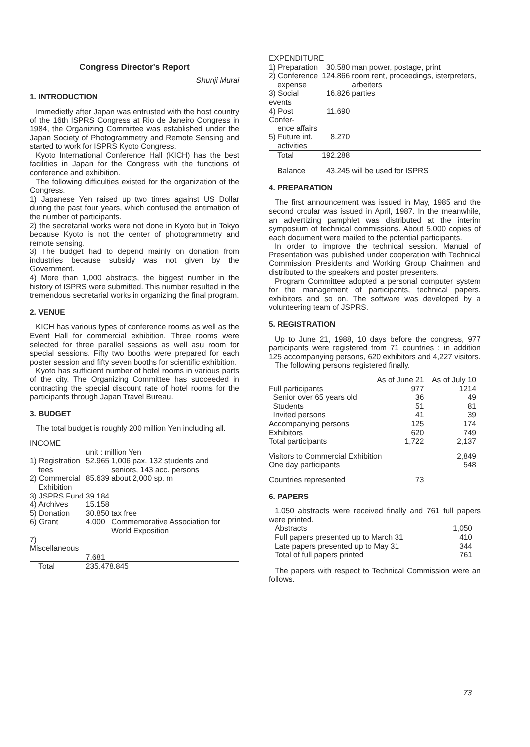Congress Director's Report
Shunji Murai
1. INTRODUCTION
Immedietly after Japan was entrusted with the host country of the 16th ISPRS Congress at Rio de Janeiro Congress in 1984, the Organizing Committee was established under the Japan Society of Photogrammetry and Remote Sensing and started to work for ISPRS Kyoto Congress.
Kyoto International Conference Hall (KICH) has the best facilities in Japan for the Congress with the functions of conference and exhibition.
The following difficulties existed for the organization of the Congress.
1) Japanese Yen raised up two times against US Dollar during the past four years, which confused the entimation of the number of participants.
2) the secretarial works were not done in Kyoto but in Tokyo because Kyoto is not the center of photogrammetry and remote sensing.
3) The budget had to depend mainly on donation from industries because subsidy was not given by the Government.
4) More than 1,000 abstracts, the biggest number in the history of ISPRS were submitted. This number resulted in the tremendous secretarial works in organizing the final program.
2. VENUE
KICH has various types of conference rooms as well as the Event Hall for commercial exhibition. Three rooms were selected for three parallel sessions as well asu room for special sessions. Fifty two booths were prepared for each poster session and fifty seven booths for scientific exhibition.
Kyoto has sufficient number of hotel rooms in various parts of the city. The Organizing Committee has succeeded in contracting the special discount rate of hotel rooms for the participants through Japan Travel Bureau.
3. BUDGET
The total budget is roughly 200 million Yen including all.
INCOME
| | unit : million Yen | |
| 1) Registration fees | 52.965 | 1,006 pax. 132 students and seniors, 143 acc. persons |
| 2) Commercial Exhibition | 85.639 | about 2,000 sp. m |
| 3) JSPRS Fund | 39.184 | |
| 4) Archives | 15.158 | |
| 5) Donation | 30.850 | tax free |
| 6) Grant | 4.000 | Commemorative Association for World Exposition |
| 7) Miscellaneous | | |
| | 7.681 | |
| Total | 235.478.845 | |
EXPENDITURE
| 1) Preparation | 30.580 | man power, postage, print |
| 2) Conference expense | 124.866 | room rent, proceedings, isterpreters, arbeiters |
| 3) Social events | 16.826 | parties |
| 4) Post Confer- ence affairs | 11.690 | |
| 5) Future int. activities | 8.270 | |
| Total | 192.288 | |
| Balance | 43.245 | will be used for ISPRS |
4. PREPARATION
The first announcement was issued in May, 1985 and the second crcular was issued in April, 1987. In the meanwhile, an advertizing pamphlet was distributed at the interim symposium of technical commissions. About 5.000 copies of each document were mailed to the potential participants.
In order to improve the technical session, Manual of Presentation was published under cooperation with Technical Commission Presidents and Working Group Chairmen and distributed to the speakers and poster presenters.
Program Committee adopted a personal computer system for the management of participants, technical papers. exhibitors and so on. The software was developed by a volunteering team of JSPRS.
5. REGISTRATION
Up to June 21, 1988, 10 days before the congress, 977 participants were registered from 71 countries : in addition 125 accompanying persons, 620 exhibitors and 4,227 visitors.
The following persons registered finally.
| | As of June 21 | As of July 10 |
| Full participants | 977 | 1214 |
| Senior over 65 years old | 36 | 49 |
| Students | 51 | 81 |
| Invited persons | 41 | 39 |
| Accompanying persons | 125 | 174 |
| Exhibitors | 620 | 749 |
| Total participants | 1,722 | 2,137 |
| Visitors to Commercial Exhibition | | 2,849 |
| One day participants | | 548 |
| Countries represented | 73 | |
6. PAPERS
1.050 abstracts were received finally and 761 full papers were printed.
| Abstracts | 1,050 |
| Full papers presented up to March 31 | 410 |
| Late papers presented up to May 31 | 344 |
| Total of full papers printed | 761 |
The papers with respect to Technical Commission were an follows.
73